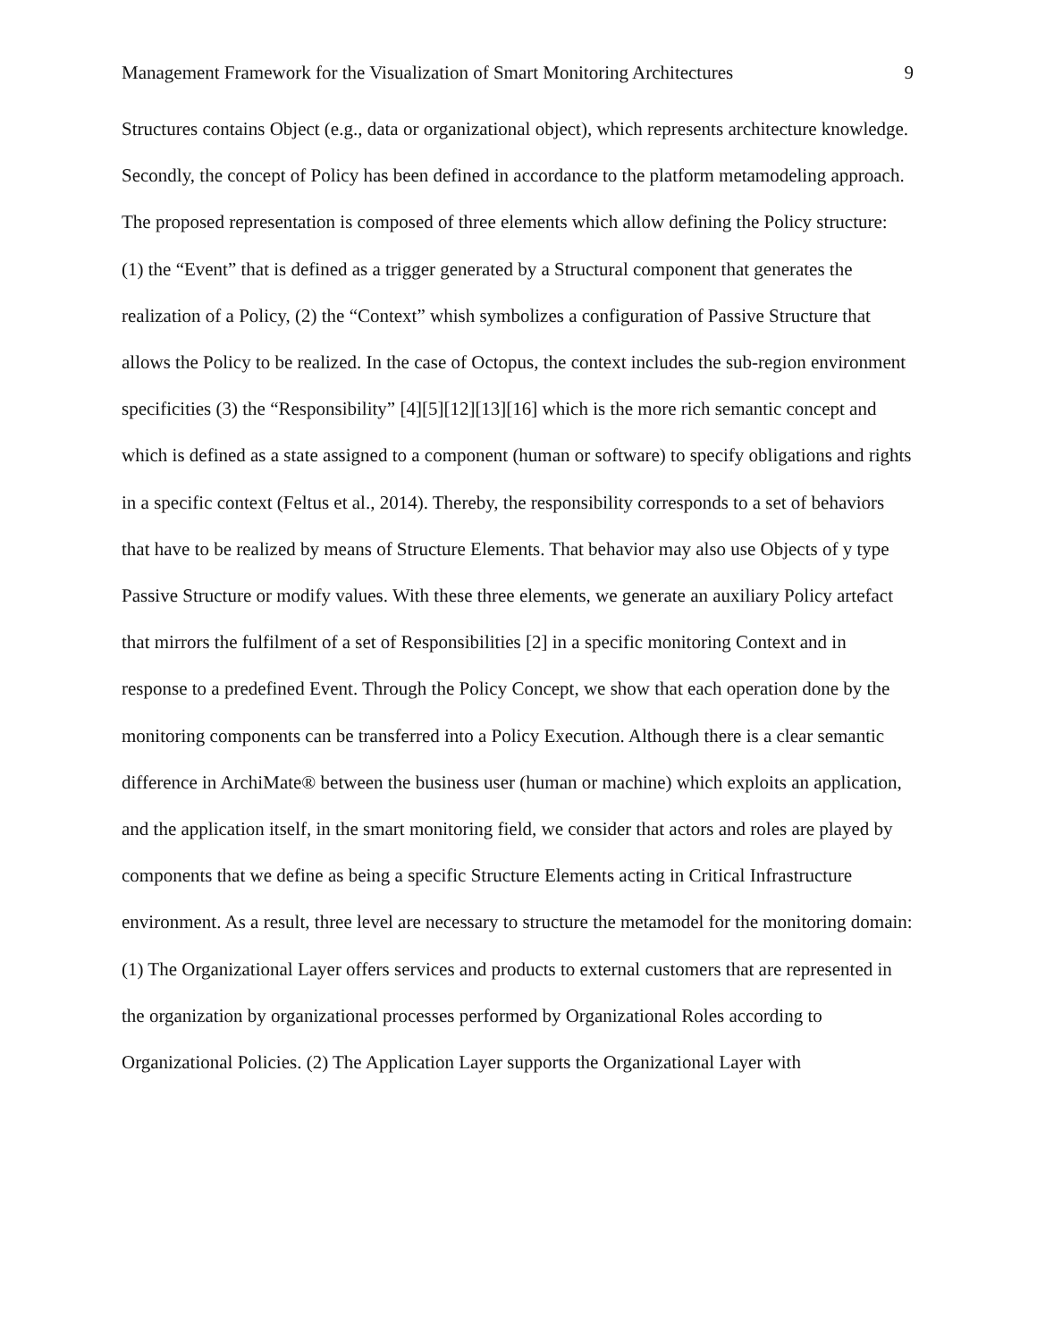Management Framework for the Visualization of Smart Monitoring Architectures 9
Structures contains Object (e.g., data or organizational object), which represents architecture knowledge. Secondly, the concept of Policy has been defined in accordance to the platform metamodeling approach. The proposed representation is composed of three elements which allow defining the Policy structure: (1) the “Event” that is defined as a trigger generated by a Structural component that generates the realization of a Policy, (2) the “Context” whish symbolizes a configuration of Passive Structure that allows the Policy to be realized. In the case of Octopus, the context includes the sub-region environment specificities (3) the “Responsibility” [4][5][12][13][16] which is the more rich semantic concept and which is defined as a state assigned to a component (human or software) to specify obligations and rights in a specific context (Feltus et al., 2014). Thereby, the responsibility corresponds to a set of behaviors that have to be realized by means of Structure Elements. That behavior may also use Objects of y type Passive Structure or modify values. With these three elements, we generate an auxiliary Policy artefact that mirrors the fulfilment of a set of Responsibilities [2] in a specific monitoring Context and in response to a predefined Event. Through the Policy Concept, we show that each operation done by the monitoring components can be transferred into a Policy Execution. Although there is a clear semantic difference in ArchiMate® between the business user (human or machine) which exploits an application, and the application itself, in the smart monitoring field, we consider that actors and roles are played by components that we define as being a specific Structure Elements acting in Critical Infrastructure environment. As a result, three level are necessary to structure the metamodel for the monitoring domain: (1) The Organizational Layer offers services and products to external customers that are represented in the organization by organizational processes performed by Organizational Roles according to Organizational Policies. (2) The Application Layer supports the Organizational Layer with